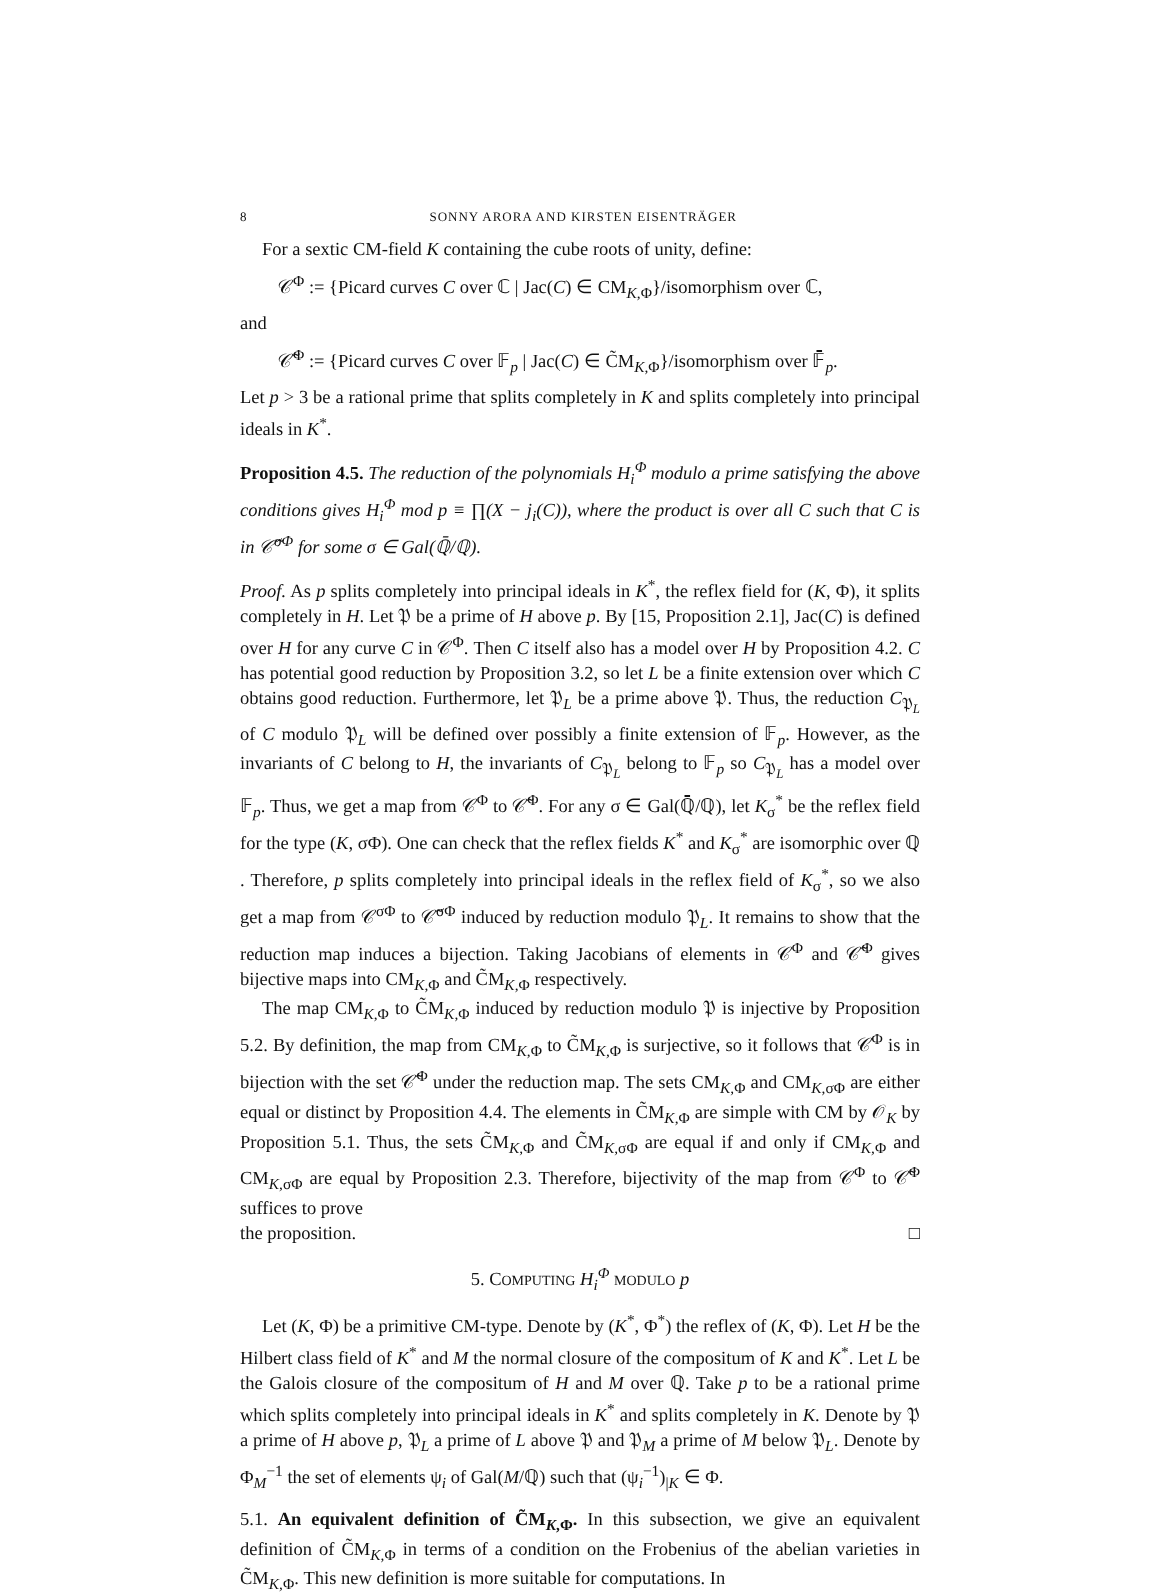8 SONNY ARORA AND KIRSTEN EISENTRÄGER
For a sextic CM-field K containing the cube roots of unity, define:
𝒞<sup>Φ</sup> := {Picard curves C over ℂ | Jac(C) ∈ CM<sub>K,Φ</sub>}/isomorphism over ℂ,
and
𝒞̃<sup>Φ</sup> := {Picard curves C over 𝔽<sub>p</sub> | Jac(C) ∈ C̃M<sub>K,Φ</sub>}/isomorphism over 𝔽̄<sub>p</sub>.
Let p > 3 be a rational prime that splits completely in K and splits completely into principal ideals in K<sup>*</sup>.
Proposition 4.5. The reduction of the polynomials H<sub>i</sub><sup>Φ</sup> modulo a prime satisfying the above conditions gives H<sub>i</sub><sup>Φ</sup> mod p ≡ ∏(X − j<sub>i</sub>(C)), where the product is over all C such that C is in 𝒞̃<sup>σΦ</sup> for some σ ∈ Gal(ℚ̄/ℚ).
Proof. As p splits completely into principal ideals in K<sup>*</sup>, the reflex field for (K, Φ), it splits completely in H. Let 𝔓 be a prime of H above p. By [15, Proposition 2.1], Jac(C) is defined over H for any curve C in 𝒞<sup>Φ</sup>. Then C itself also has a model over H by Proposition 4.2. C has potential good reduction by Proposition 3.2, so let L be a finite extension over which C obtains good reduction. Furthermore, let 𝔓<sub>L</sub> be a prime above 𝔓. Thus, the reduction C<sub>𝔓<sub>L</sub></sub> of C modulo 𝔓<sub>L</sub> will be defined over possibly a finite extension of 𝔽<sub>p</sub>. However, as the invariants of C belong to H, the invariants of C<sub>𝔓<sub>L</sub></sub> belong to 𝔽<sub>p</sub> so C<sub>𝔓<sub>L</sub></sub> has a model over 𝔽<sub>p</sub>. Thus, we get a map from 𝒞<sup>Φ</sup> to 𝒞̃<sup>Φ</sup>. For any σ ∈ Gal(ℚ̄/ℚ), let K<sub>σ</sub><sup>*</sup> be the reflex field for the type (K, σΦ). One can check that the reflex fields K<sup>*</sup> and K<sub>σ</sub><sup>*</sup> are isomorphic over ℚ . Therefore, p splits completely into principal ideals in the reflex field of K<sub>σ</sub><sup>*</sup>, so we also get a map from 𝒞<sup>σΦ</sup> to 𝒞̃<sup>σΦ</sup> induced by reduction modulo 𝔓<sub>L</sub>. It remains to show that the reduction map induces a bijection. Taking Jacobians of elements in 𝒞<sup>Φ</sup> and 𝒞̃<sup>Φ</sup> gives bijective maps into CM<sub>K,Φ</sub> and C̃M<sub>K,Φ</sub> respectively.
The map CM<sub>K,Φ</sub> to C̃M<sub>K,Φ</sub> induced by reduction modulo 𝔓 is injective by Proposition 5.2. By definition, the map from CM<sub>K,Φ</sub> to C̃M<sub>K,Φ</sub> is surjective, so it follows that 𝒞<sup>Φ</sup> is in bijection with the set 𝒞̃<sup>Φ</sup> under the reduction map. The sets CM<sub>K,Φ</sub> and CM<sub>K,σΦ</sub> are either equal or distinct by Proposition 4.4. The elements in C̃M<sub>K,Φ</sub> are simple with CM by 𝒪<sub>K</sub> by Proposition 5.1. Thus, the sets C̃M<sub>K,Φ</sub> and C̃M<sub>K,σΦ</sub> are equal if and only if CM<sub>K,Φ</sub> and CM<sub>K,σΦ</sub> are equal by Proposition 2.3. Therefore, bijectivity of the map from 𝒞<sup>Φ</sup> to 𝒞̃<sup>Φ</sup> suffices to prove
the proposition. □
5. COMPUTING H<sub>i</sub><sup>Φ</sup> MODULO p
Let (K, Φ) be a primitive CM-type. Denote by (K<sup>*</sup>, Φ<sup>*</sup>) the reflex of (K, Φ). Let H be the Hilbert class field of K<sup>*</sup> and M the normal closure of the compositum of K and K<sup>*</sup>. Let L be the Galois closure of the compositum of H and M over ℚ. Take p to be a rational prime which splits completely into principal ideals in K<sup>*</sup> and splits completely in K. Denote by 𝔓 a prime of H above p, 𝔓<sub>L</sub> a prime of L above 𝔓 and 𝔓<sub>M</sub> a prime of M below 𝔓<sub>L</sub>. Denote by Φ<sub>M</sub><sup>−1</sup> the set of elements ψ<sub>i</sub> of Gal(M/ℚ) such that (ψ<sub>i</sub><sup>−1</sup>)<sub>|K</sub> ∈ Φ.
5.1. An equivalent definition of C̃M<sub>K,Φ</sub>. In this subsection, we give an equivalent definition of C̃M<sub>K,Φ</sub> in terms of a condition on the Frobenius of the abelian varieties in C̃M<sub>K,Φ</sub>. This new definition is more suitable for computations. In